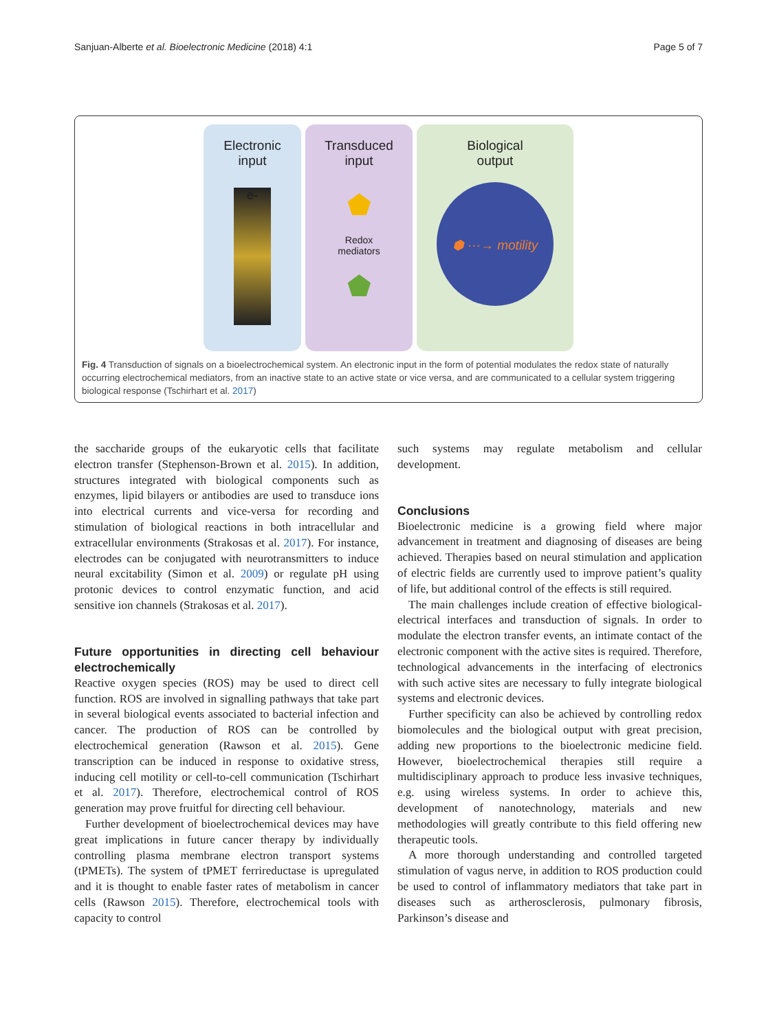Sanjuan-Alberte et al. Bioelectronic Medicine (2018) 4:1 Page 5 of 7
Electronic
input
e-
Transduced
input
⬟
Redox
mediators
⬟
Biological
output
⬢ ···→ motility
Fig. 4 Transduction of signals on a bioelectrochemical system. An electronic input in the form of potential modulates the redox state of naturally occurring electrochemical mediators, from an inactive state to an active state or vice versa, and are communicated to a cellular system triggering biological response (Tschirhart et al. 2017)
the saccharide groups of the eukaryotic cells that facilitate electron transfer (Stephenson-Brown et al. 2015). In addition, structures integrated with biological components such as enzymes, lipid bilayers or antibodies are used to transduce ions into electrical currents and vice-versa for recording and stimulation of biological reactions in both intracellular and extracellular environments (Strakosas et al. 2017). For instance, electrodes can be conjugated with neurotransmitters to induce neural excitability (Simon et al. 2009) or regulate pH using protonic devices to control enzymatic function, and acid sensitive ion channels (Strakosas et al. 2017).
Future opportunities in directing cell behaviour electrochemically
Reactive oxygen species (ROS) may be used to direct cell function. ROS are involved in signalling pathways that take part in several biological events associated to bacterial infection and cancer. The production of ROS can be controlled by electrochemical generation (Rawson et al. 2015). Gene transcription can be induced in response to oxidative stress, inducing cell motility or cell-to-cell communication (Tschirhart et al. 2017). Therefore, electrochemical control of ROS generation may prove fruitful for directing cell behaviour.
Further development of bioelectrochemical devices may have great implications in future cancer therapy by individually controlling plasma membrane electron transport systems (tPMETs). The system of tPMET ferrireductase is upregulated and it is thought to enable faster rates of metabolism in cancer cells (Rawson 2015). Therefore, electrochemical tools with capacity to control
such systems may regulate metabolism and cellular development.
Conclusions
Bioelectronic medicine is a growing field where major advancement in treatment and diagnosing of diseases are being achieved. Therapies based on neural stimulation and application of electric fields are currently used to improve patient’s quality of life, but additional control of the effects is still required.
The main challenges include creation of effective biological-electrical interfaces and transduction of signals. In order to modulate the electron transfer events, an intimate contact of the electronic component with the active sites is required. Therefore, technological advancements in the interfacing of electronics with such active sites are necessary to fully integrate biological systems and electronic devices.
Further specificity can also be achieved by controlling redox biomolecules and the biological output with great precision, adding new proportions to the bioelectronic medicine field. However, bioelectrochemical therapies still require a multidisciplinary approach to produce less invasive techniques, e.g. using wireless systems. In order to achieve this, development of nanotechnology, materials and new methodologies will greatly contribute to this field offering new therapeutic tools.
A more thorough understanding and controlled targeted stimulation of vagus nerve, in addition to ROS production could be used to control of inflammatory mediators that take part in diseases such as artherosclerosis, pulmonary fibrosis, Parkinson’s disease and